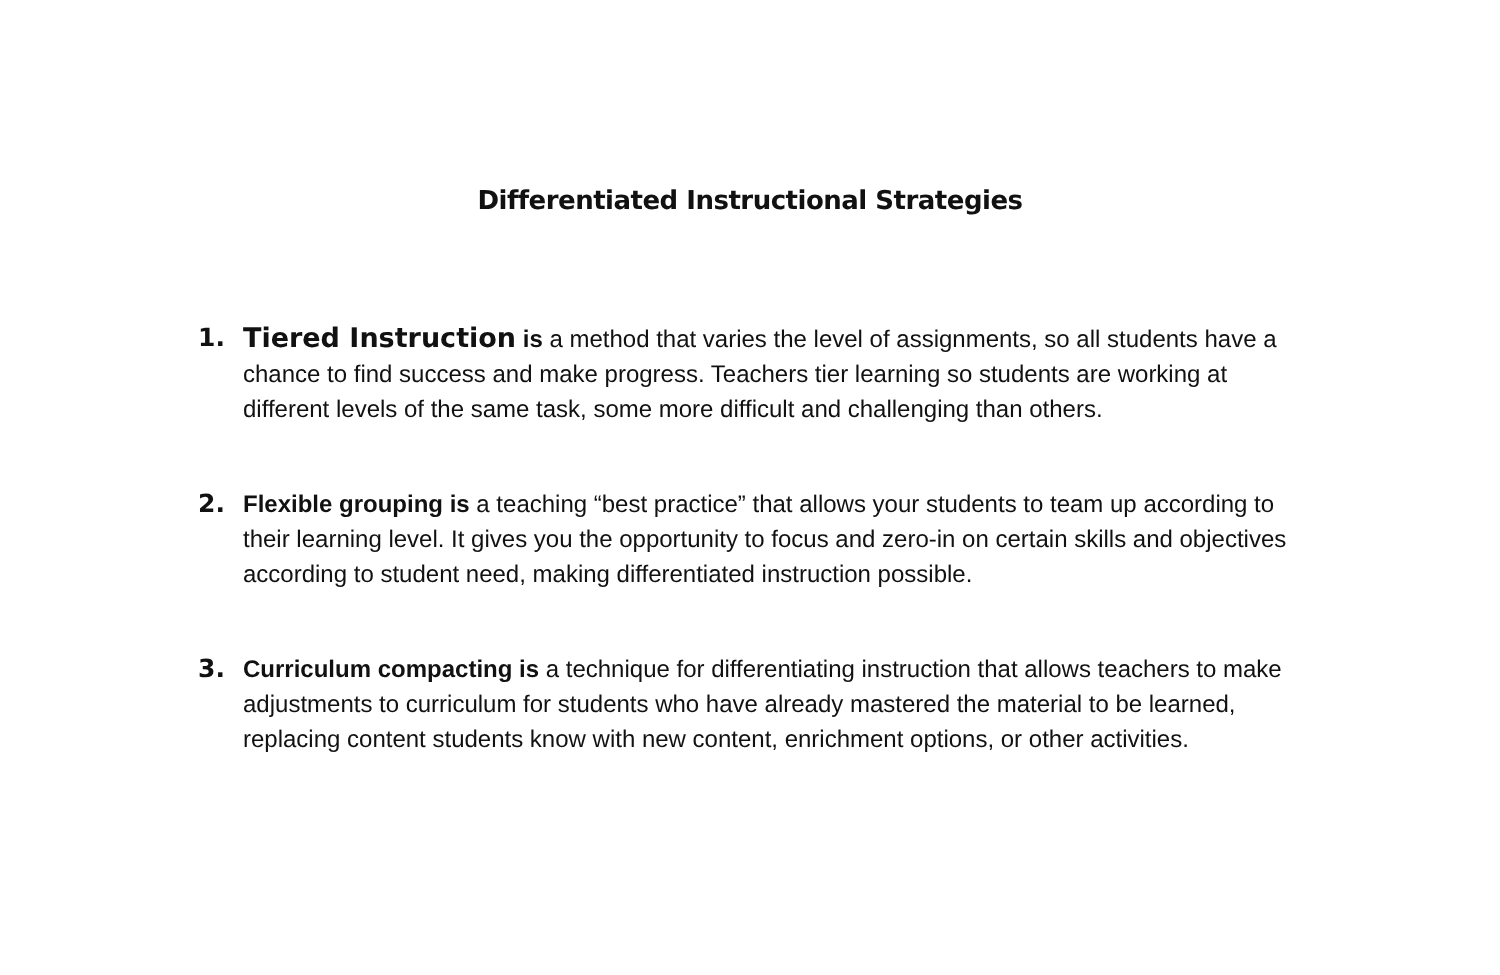Differentiated Instructional Strategies
1. Tiered Instruction is a method that varies the level of assignments, so all students have a chance to find success and make progress. Teachers tier learning so students are working at different levels of the same task, some more difficult and challenging than others.
2. Flexible grouping is a teaching “best practice” that allows your students to team up according to their learning level. It gives you the opportunity to focus and zero-in on certain skills and objectives according to student need, making differentiated instruction possible.
3. Curriculum compacting is a technique for differentiating instruction that allows teachers to make adjustments to curriculum for students who have already mastered the material to be learned, replacing content students know with new content, enrichment options, or other activities.